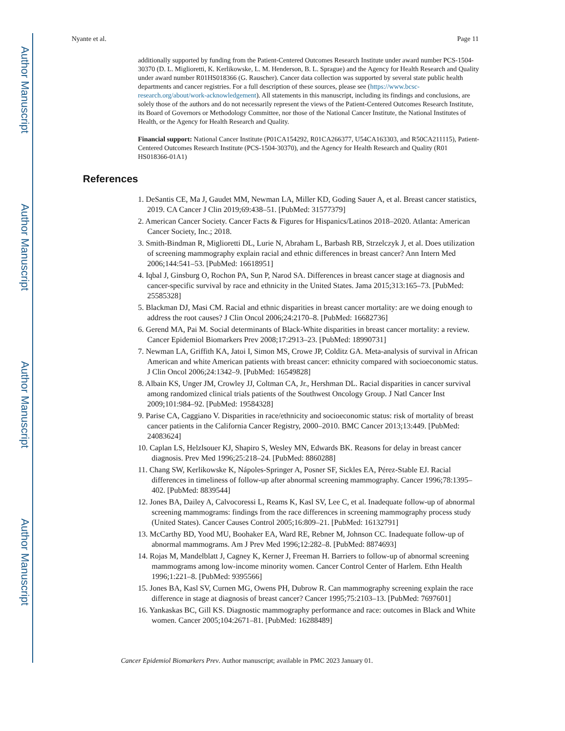Author Manuscript
Author Manuscript
Author Manuscript
Author Manuscript
Nyante et al. Page 11
additionally supported by funding from the Patient-Centered Outcomes Research Institute under award number PCS-1504-30370 (D. L. Miglioretti, K. Kerlikowske, L. M. Henderson, B. L. Sprague) and the Agency for Health Research and Quality under award number R01HS018366 (G. Rauscher). Cancer data collection was supported by several state public health departments and cancer registries. For a full description of these sources, please see (https://www.bcsc-research.org/about/work-acknowledgement). All statements in this manuscript, including its findings and conclusions, are solely those of the authors and do not necessarily represent the views of the Patient-Centered Outcomes Research Institute, its Board of Governors or Methodology Committee, nor those of the National Cancer Institute, the National Institutes of Health, or the Agency for Health Research and Quality.
Financial support: National Cancer Institute (P01CA154292, R01CA266377, U54CA163303, and R50CA211115), Patient-Centered Outcomes Research Institute (PCS-1504-30370), and the Agency for Health Research and Quality (R01 HS018366-01A1)
References
1. DeSantis CE, Ma J, Gaudet MM, Newman LA, Miller KD, Goding Sauer A, et al. Breast cancer statistics, 2019. CA Cancer J Clin 2019;69:438–51. [PubMed: 31577379]
2. American Cancer Society. Cancer Facts & Figures for Hispanics/Latinos 2018–2020. Atlanta: American Cancer Society, Inc.; 2018.
3. Smith-Bindman R, Miglioretti DL, Lurie N, Abraham L, Barbash RB, Strzelczyk J, et al. Does utilization of screening mammography explain racial and ethnic differences in breast cancer? Ann Intern Med 2006;144:541–53. [PubMed: 16618951]
4. Iqbal J, Ginsburg O, Rochon PA, Sun P, Narod SA. Differences in breast cancer stage at diagnosis and cancer-specific survival by race and ethnicity in the United States. Jama 2015;313:165–73. [PubMed: 25585328]
5. Blackman DJ, Masi CM. Racial and ethnic disparities in breast cancer mortality: are we doing enough to address the root causes? J Clin Oncol 2006;24:2170–8. [PubMed: 16682736]
6. Gerend MA, Pai M. Social determinants of Black-White disparities in breast cancer mortality: a review. Cancer Epidemiol Biomarkers Prev 2008;17:2913–23. [PubMed: 18990731]
7. Newman LA, Griffith KA, Jatoi I, Simon MS, Crowe JP, Colditz GA. Meta-analysis of survival in African American and white American patients with breast cancer: ethnicity compared with socioeconomic status. J Clin Oncol 2006;24:1342–9. [PubMed: 16549828]
8. Albain KS, Unger JM, Crowley JJ, Coltman CA, Jr., Hershman DL. Racial disparities in cancer survival among randomized clinical trials patients of the Southwest Oncology Group. J Natl Cancer Inst 2009;101:984–92. [PubMed: 19584328]
9. Parise CA, Caggiano V. Disparities in race/ethnicity and socioeconomic status: risk of mortality of breast cancer patients in the California Cancer Registry, 2000–2010. BMC Cancer 2013;13:449. [PubMed: 24083624]
10. Caplan LS, Helzlsouer KJ, Shapiro S, Wesley MN, Edwards BK. Reasons for delay in breast cancer diagnosis. Prev Med 1996;25:218–24. [PubMed: 8860288]
11. Chang SW, Kerlikowske K, Nápoles-Springer A, Posner SF, Sickles EA, Pérez-Stable EJ. Racial differences in timeliness of follow-up after abnormal screening mammography. Cancer 1996;78:1395–402. [PubMed: 8839544]
12. Jones BA, Dailey A, Calvocoressi L, Reams K, Kasl SV, Lee C, et al. Inadequate follow-up of abnormal screening mammograms: findings from the race differences in screening mammography process study (United States). Cancer Causes Control 2005;16:809–21. [PubMed: 16132791]
13. McCarthy BD, Yood MU, Boohaker EA, Ward RE, Rebner M, Johnson CC. Inadequate follow-up of abnormal mammograms. Am J Prev Med 1996;12:282–8. [PubMed: 8874693]
14. Rojas M, Mandelblatt J, Cagney K, Kerner J, Freeman H. Barriers to follow-up of abnormal screening mammograms among low-income minority women. Cancer Control Center of Harlem. Ethn Health 1996;1:221–8. [PubMed: 9395566]
15. Jones BA, Kasl SV, Curnen MG, Owens PH, Dubrow R. Can mammography screening explain the race difference in stage at diagnosis of breast cancer? Cancer 1995;75:2103–13. [PubMed: 7697601]
16. Yankaskas BC, Gill KS. Diagnostic mammography performance and race: outcomes in Black and White women. Cancer 2005;104:2671–81. [PubMed: 16288489]
Cancer Epidemiol Biomarkers Prev. Author manuscript; available in PMC 2023 January 01.